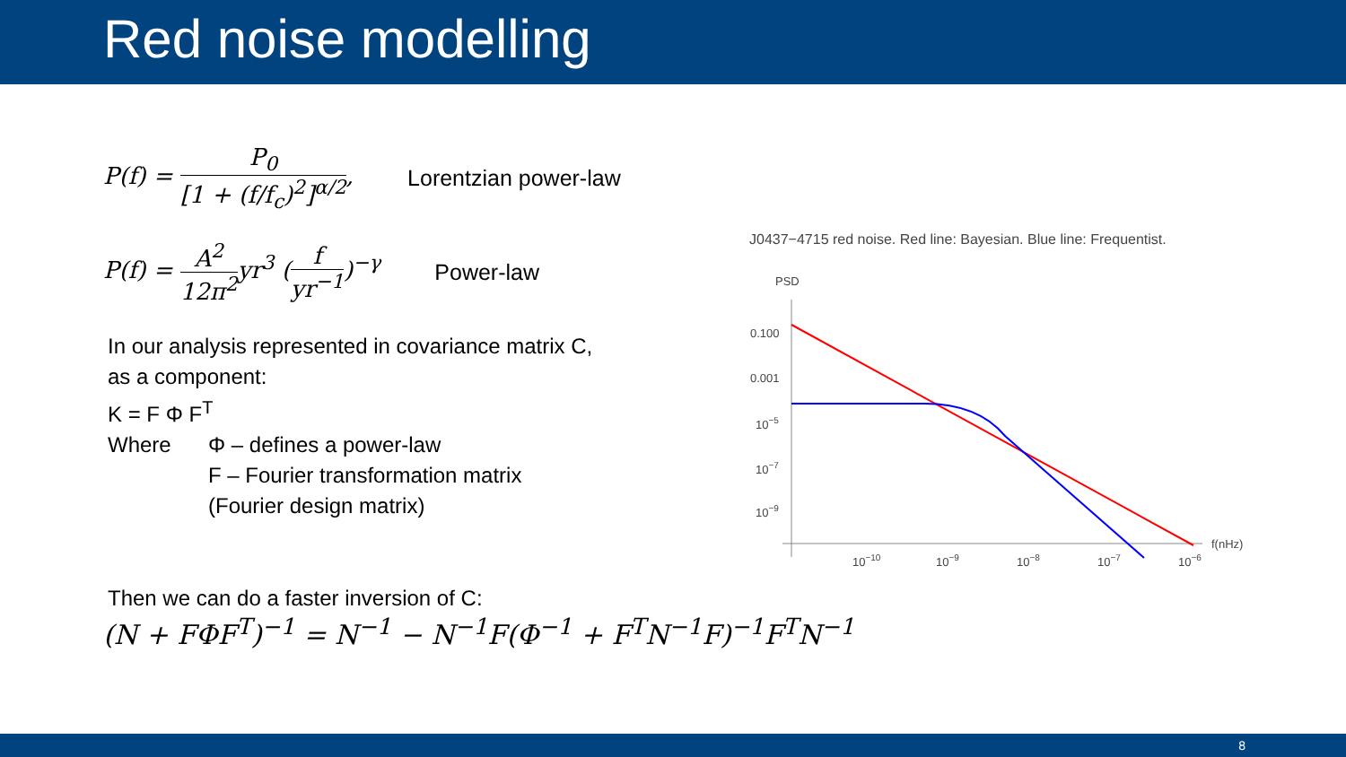Red noise modelling
P(f) = P<sub>0</sub> [1 + (f/f<sub>c</sub>)<sup>2</sup>]<sup>α/2</sup>, Lorentzian power-law
P(f) = A<sup>2</sup> 12π<sup>2</sup>yr<sup>3</sup> (f yr<sup>−1</sup>)<sup>−γ</sup> Power-law
In our analysis represented in covariance matrix C,
as a component:
K = F Φ F<sup>T</sup>
Where Φ – defines a power-law
F – Fourier transformation matrix
(Fourier design matrix)
Then we can do a faster inversion of C:
(N + FΦF<sup>T</sup>)<sup>−1</sup> = N<sup>−1</sup> − N<sup>−1</sup>F(Φ<sup>−1</sup> + F<sup>T</sup>N<sup>−1</sup>F)<sup>−1</sup>F<sup>T</sup>N<sup>−1</sup>
J0437−4715 red noise. Red line: Bayesian. Blue line: Frequentist.
PSD
0.100
0.001
10−5
10−7
10−9
10−10
10−9
10−8
10−7
10−6
f(nHz)
8